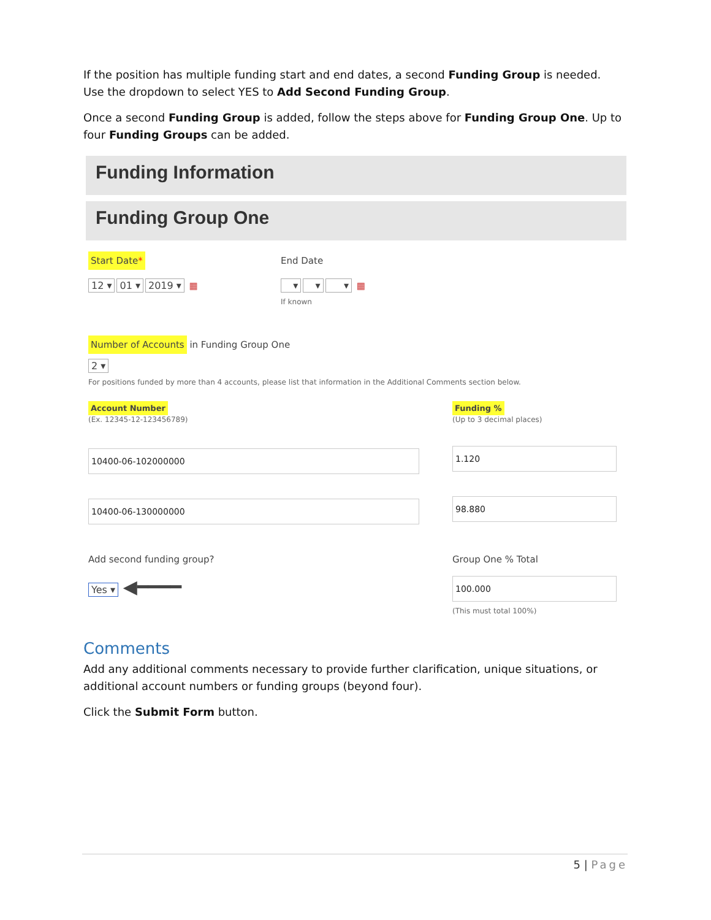If the position has multiple funding start and end dates, a second Funding Group is needed. Use the dropdown to select YES to Add Second Funding Group.
Once a second Funding Group is added, follow the steps above for Funding Group One. Up to four Funding Groups can be added.
Funding Information
Funding Group One
Start Date*
12 ▾ 01 ▾ 2019 ▾ ▦
End Date
▾ ▾ ▾ ▦
If known
Number of Accounts in Funding Group One
2 ▾
For positions funded by more than 4 accounts, please list that information in the Additional Comments section below.
Account Number
(Ex. 12345-12-123456789)
10400-06-102000000
10400-06-130000000
Funding %
(Up to 3 decimal places)
1.120
98.880
Add second funding group?
Yes ▾ ◀━━━━
Group One % Total
100.000
(This must total 100%)
Comments
Add any additional comments necessary to provide further clarification, unique situations, or additional account numbers or funding groups (beyond four).
Click the Submit Form button.
5 | Page